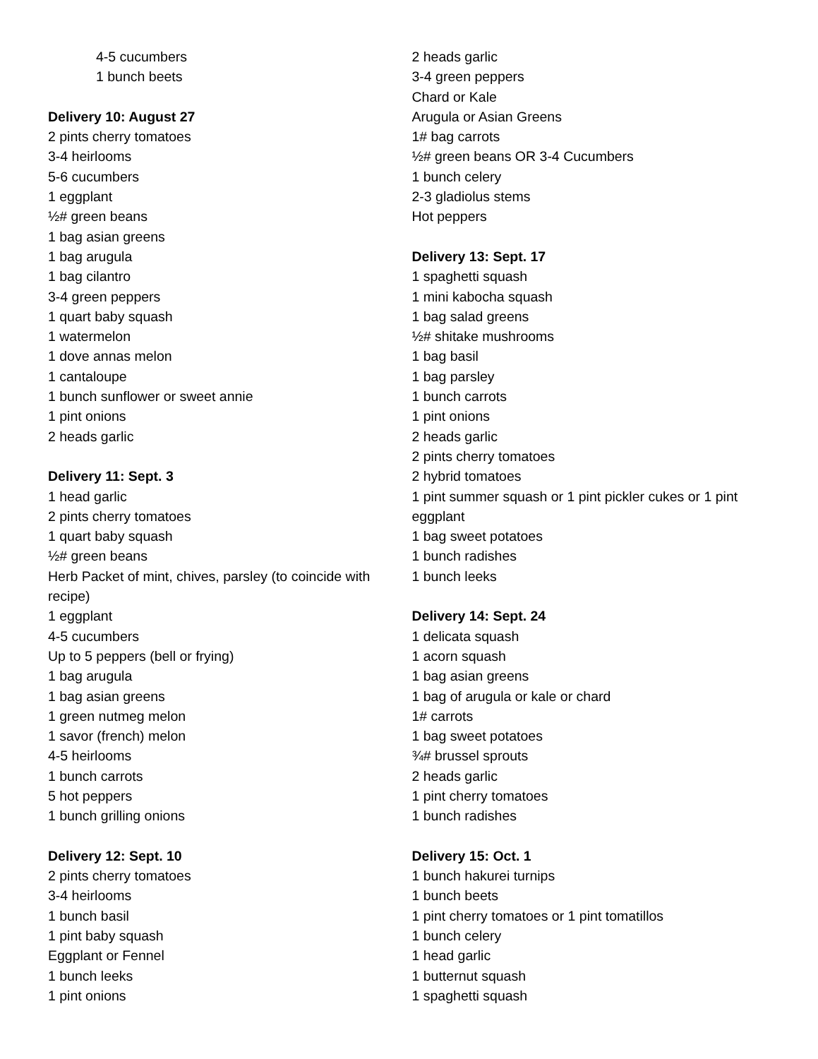4-5 cucumbers
1 bunch beets
Delivery 10: August 27
2 pints cherry tomatoes
3-4 heirlooms
5-6 cucumbers
1 eggplant
½# green beans
1 bag asian greens
1 bag arugula
1 bag cilantro
3-4 green peppers
1 quart baby squash
1 watermelon
1 dove annas melon
1 cantaloupe
1 bunch sunflower or sweet annie
1 pint onions
2 heads garlic
Delivery 11: Sept. 3
1 head garlic
2 pints cherry tomatoes
1 quart baby squash
½# green beans
Herb Packet of mint, chives, parsley (to coincide with recipe)
1 eggplant
4-5 cucumbers
Up to 5 peppers (bell or frying)
1 bag arugula
1 bag asian greens
1 green nutmeg melon
1 savor (french) melon
4-5 heirlooms
1 bunch carrots
5 hot peppers
1 bunch grilling onions
Delivery 12: Sept. 10
2 pints cherry tomatoes
3-4 heirlooms
1 bunch basil
1 pint baby squash
Eggplant or Fennel
1 bunch leeks
1 pint onions
2 heads garlic
3-4 green peppers
Chard or Kale
Arugula or Asian Greens
1# bag carrots
½# green beans OR 3-4 Cucumbers
1 bunch celery
2-3 gladiolus stems
Hot peppers
Delivery 13: Sept. 17
1 spaghetti squash
1 mini kabocha squash
1 bag salad greens
½# shitake mushrooms
1 bag basil
1 bag parsley
1 bunch carrots
1 pint onions
2 heads garlic
2 pints cherry tomatoes
2 hybrid tomatoes
1 pint summer squash or 1 pint pickler cukes or 1 pint eggplant
1 bag sweet potatoes
1 bunch radishes
1 bunch leeks
Delivery 14: Sept. 24
1 delicata squash
1 acorn squash
1 bag asian greens
1 bag of arugula or kale or chard
1# carrots
1 bag sweet potatoes
¾# brussel sprouts
2 heads garlic
1 pint cherry tomatoes
1 bunch radishes
Delivery 15: Oct. 1
1 bunch hakurei turnips
1 bunch beets
1 pint cherry tomatoes or 1 pint tomatillos
1 bunch celery
1 head garlic
1 butternut squash
1 spaghetti squash